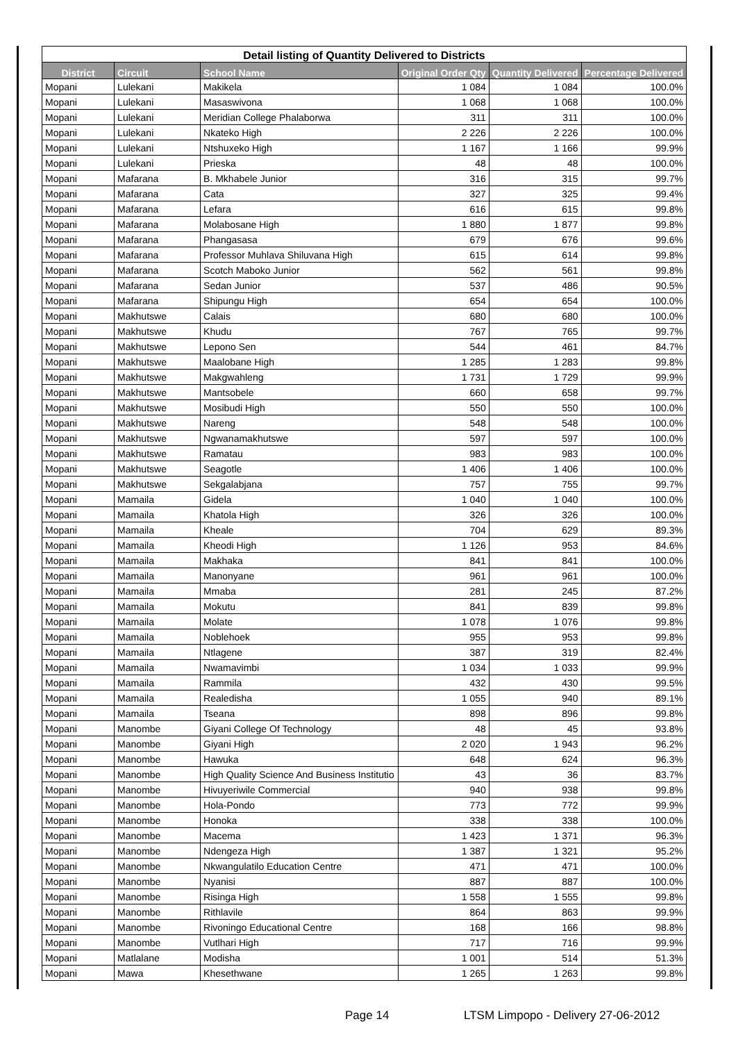| Detail listing of Quantity Delivered to Districts | | | | | |
| --- | --- | --- | --- | --- | --- |
| District | Circuit | School Name | Original Order Qty | Quantity Delivered | Percentage Delivered |
| Mopani | Lulekani | Makikela | 1 084 | 1 084 | 100.0% |
| Mopani | Lulekani | Masaswivona | 1 068 | 1 068 | 100.0% |
| Mopani | Lulekani | Meridian College Phalaborwa | 311 | 311 | 100.0% |
| Mopani | Lulekani | Nkateko High | 2 226 | 2 226 | 100.0% |
| Mopani | Lulekani | Ntshuxeko High | 1 167 | 1 166 | 99.9% |
| Mopani | Lulekani | Prieska | 48 | 48 | 100.0% |
| Mopani | Mafarana | B. Mkhabele Junior | 316 | 315 | 99.7% |
| Mopani | Mafarana | Cata | 327 | 325 | 99.4% |
| Mopani | Mafarana | Lefara | 616 | 615 | 99.8% |
| Mopani | Mafarana | Molabosane High | 1 880 | 1 877 | 99.8% |
| Mopani | Mafarana | Phangasasa | 679 | 676 | 99.6% |
| Mopani | Mafarana | Professor Muhlava Shiluvana High | 615 | 614 | 99.8% |
| Mopani | Mafarana | Scotch Maboko Junior | 562 | 561 | 99.8% |
| Mopani | Mafarana | Sedan Junior | 537 | 486 | 90.5% |
| Mopani | Mafarana | Shipungu High | 654 | 654 | 100.0% |
| Mopani | Makhutswe | Calais | 680 | 680 | 100.0% |
| Mopani | Makhutswe | Khudu | 767 | 765 | 99.7% |
| Mopani | Makhutswe | Lepono Sen | 544 | 461 | 84.7% |
| Mopani | Makhutswe | Maalobane High | 1 285 | 1 283 | 99.8% |
| Mopani | Makhutswe | Makgwahleng | 1 731 | 1 729 | 99.9% |
| Mopani | Makhutswe | Mantsobele | 660 | 658 | 99.7% |
| Mopani | Makhutswe | Mosibudi High | 550 | 550 | 100.0% |
| Mopani | Makhutswe | Nareng | 548 | 548 | 100.0% |
| Mopani | Makhutswe | Ngwanamakhutswe | 597 | 597 | 100.0% |
| Mopani | Makhutswe | Ramatau | 983 | 983 | 100.0% |
| Mopani | Makhutswe | Seagotle | 1 406 | 1 406 | 100.0% |
| Mopani | Makhutswe | Sekgalabjana | 757 | 755 | 99.7% |
| Mopani | Mamaila | Gidela | 1 040 | 1 040 | 100.0% |
| Mopani | Mamaila | Khatola High | 326 | 326 | 100.0% |
| Mopani | Mamaila | Kheale | 704 | 629 | 89.3% |
| Mopani | Mamaila | Kheodi High | 1 126 | 953 | 84.6% |
| Mopani | Mamaila | Makhaka | 841 | 841 | 100.0% |
| Mopani | Mamaila | Manonyane | 961 | 961 | 100.0% |
| Mopani | Mamaila | Mmaba | 281 | 245 | 87.2% |
| Mopani | Mamaila | Mokutu | 841 | 839 | 99.8% |
| Mopani | Mamaila | Molate | 1 078 | 1 076 | 99.8% |
| Mopani | Mamaila | Noblehoek | 955 | 953 | 99.8% |
| Mopani | Mamaila | Ntlagene | 387 | 319 | 82.4% |
| Mopani | Mamaila | Nwamavimbi | 1 034 | 1 033 | 99.9% |
| Mopani | Mamaila | Rammila | 432 | 430 | 99.5% |
| Mopani | Mamaila | Realedisha | 1 055 | 940 | 89.1% |
| Mopani | Mamaila | Tseana | 898 | 896 | 99.8% |
| Mopani | Manombe | Giyani College Of Technology | 48 | 45 | 93.8% |
| Mopani | Manombe | Giyani High | 2 020 | 1 943 | 96.2% |
| Mopani | Manombe | Hawuka | 648 | 624 | 96.3% |
| Mopani | Manombe | High Quality Science And Business Institutio | 43 | 36 | 83.7% |
| Mopani | Manombe | Hivuyeriwile Commercial | 940 | 938 | 99.8% |
| Mopani | Manombe | Hola-Pondo | 773 | 772 | 99.9% |
| Mopani | Manombe | Honoka | 338 | 338 | 100.0% |
| Mopani | Manombe | Macema | 1 423 | 1 371 | 96.3% |
| Mopani | Manombe | Ndengeza High | 1 387 | 1 321 | 95.2% |
| Mopani | Manombe | Nkwangulatilo Education Centre | 471 | 471 | 100.0% |
| Mopani | Manombe | Nyanisi | 887 | 887 | 100.0% |
| Mopani | Manombe | Risinga High | 1 558 | 1 555 | 99.8% |
| Mopani | Manombe | Rithlavile | 864 | 863 | 99.9% |
| Mopani | Manombe | Rivoningo Educational Centre | 168 | 166 | 98.8% |
| Mopani | Manombe | Vutlhari High | 717 | 716 | 99.9% |
| Mopani | Matlalane | Modisha | 1 001 | 514 | 51.3% |
| Mopani | Mawa | Khesethwane | 1 265 | 1 263 | 99.8% |
Page 14
LTSM Limpopo - Delivery 27-06-2012